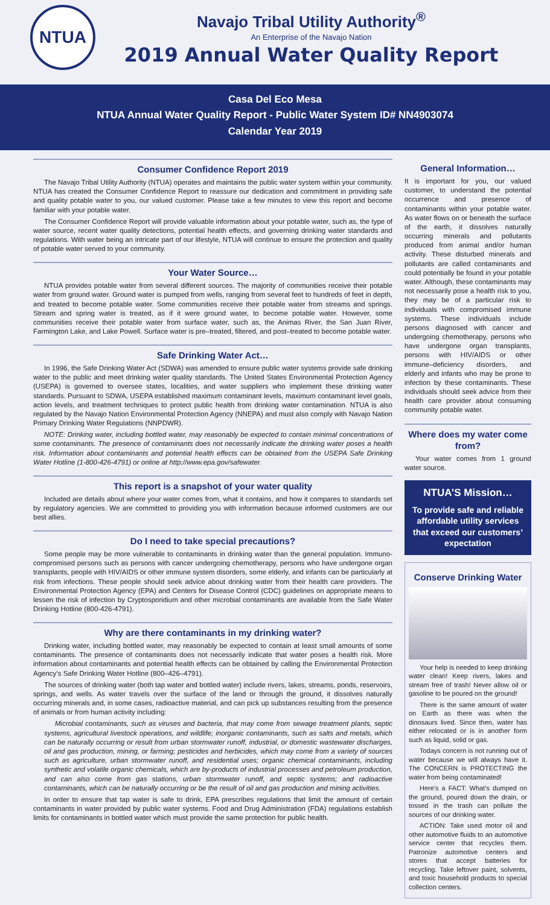NTUA
Navajo Tribal Utility Authority<sup>®</sup>
An Enterprise of the Navajo Nation
2019 Annual Water Quality Report
Casa Del Eco Mesa
NTUA Annual Water Quality Report - Public Water System ID# NN4903074
Calendar Year 2019
Consumer Confidence Report 2019
The Navajo Tribal Utility Authority (NTUA) operates and maintains the public water system within your community. NTUA has created the Consumer Confidence Report to reassure our dedication and commitment in providing safe and quality potable water to you, our valued customer. Please take a few minutes to view this report and become familiar with your potable water.
The Consumer Confidence Report will provide valuable information about your potable water, such as, the type of water source, recent water quality detections, potential health effects, and governing drinking water standards and regulations. With water being an intricate part of our lifestyle, NTUA will continue to ensure the protection and quality of potable water served to your community.
Your Water Source…
NTUA provides potable water from several different sources. The majority of communities receive their potable water from ground water. Ground water is pumped from wells, ranging from several feet to hundreds of feet in depth, and treated to become potable water. Some communities receive their potable water from streams and springs. Stream and spring water is treated, as if it were ground water, to become potable water. However, some communities receive their potable water from surface water, such as, the Animas River, the San Juan River, Farmington Lake, and Lake Powell. Surface water is pre–treated, filtered, and post–treated to become potable water.
Safe Drinking Water Act…
In 1996, the Safe Drinking Water Act (SDWA) was amended to ensure public water systems provide safe drinking water to the public and meet drinking water quality standards. The United States Environmental Protection Agency (USEPA) is governed to oversee states, localities, and water suppliers who implement these drinking water standards. Pursuant to SDWA, USEPA established maximum contaminant levels, maximum contaminant level goals, action levels, and treatment techniques to protect public health from drinking water contamination. NTUA is also regulated by the Navajo Nation Environmental Protection Agency (NNEPA) and must also comply with Navajo Nation Primary Drinking Water Regulations (NNPDWR).
NOTE: Drinking water, including bottled water, may reasonably be expected to contain minimal concentrations of some contaminants. The presence of contaminants does not necessarily indicate the drinking water poses a health risk. Information about contaminants and potential health effects can be obtained from the USEPA Safe Drinking Water Hotline (1-800-426-4791) or online at http://www.epa.gov/safewater.
This report is a snapshot of your water quality
Included are details about where your water comes from, what it contains, and how it compares to standards set by regulatory agencies. We are committed to providing you with information because informed customers are our best allies.
Do I need to take special precautions?
Some people may be more vulnerable to contaminants in drinking water than the general population. Immuno-compromised persons such as persons with cancer undergoing chemotherapy, persons who have undergone organ transplants, people with HIV/AIDS or other immune system disorders, some elderly, and infants can be particularly at risk from infections. These people should seek advice about drinking water from their health care providers. The Environmental Protection Agency (EPA) and Centers for Disease Control (CDC) guidelines on appropriate means to lessen the risk of infection by Cryptosporidium and other microbial contaminants are available from the Safe Water Drinking Hotline (800-426-4791).
Why are there contaminants in my drinking water?
Drinking water, including bottled water, may reasonably be expected to contain at least small amounts of some contaminants. The presence of contaminants does not necessarily indicate that water poses a health risk. More information about contaminants and potential health effects can be obtained by calling the Environmental Protection Agency’s Safe Drinking Water Hotline (800–426–4791).
The sources of drinking water (both tap water and bottled water) include rivers, lakes, streams, ponds, reservoirs, springs, and wells. As water travels over the surface of the land or through the ground, it dissolves naturally occurring minerals and, in some cases, radioactive material, and can pick up substances resulting from the presence of animals or from human activity including:
Microbial contaminants, such as viruses and bacteria, that may come from sewage treatment plants, septic systems, agricultural livestock operations, and wildlife; inorganic contaminants, such as salts and metals, which can be naturally occurring or result from urban stormwater runoff, industrial, or domestic wastewater discharges, oil and gas production, mining, or farming; pesticides and herbicides, which may come from a variety of sources such as agriculture, urban stormwater runoff, and residential uses; organic chemical contaminants, including synthetic and volatile organic chemicals, which are by-products of industrial processes and petroleum production, and can also come from gas stations, urban stormwater runoff, and septic systems; and radioactive contaminants, which can be naturally occurring or be the result of oil and gas production and mining activities.
In order to ensure that tap water is safe to drink, EPA prescribes regulations that limit the amount of certain contaminants in water provided by public water systems. Food and Drug Administration (FDA) regulations establish limits for contaminants in bottled water which must provide the same protection for public health.
General Information…
It is important for you, our valued customer, to understand the potential occurrence and presence of contaminants within your potable water. As water flows on or beneath the surface of the earth, it dissolves naturally occurring minerals and pollutants produced from animal and/or human activity. These disturbed minerals and pollutants are called contaminants and could potentially be found in your potable water. Although, these contaminants may not necessarily pose a health risk to you, they may be of a particular risk to individuals with compromised immune systems. These individuals include persons diagnosed with cancer and undergoing chemotherapy, persons who have undergone organ transplants, persons with HIV/AIDS or other immune–deficiency disorders, and elderly and infants who may be prone to infection by these contaminants. These individuals should seek advice from their health care provider about consuming community potable water.
Where does my water come from?
Your water comes from 1 ground water source.
NTUA’S Mission…
To provide safe and reliable affordable utility services that exceed our customers’ expectation
Conserve Drinking Water
Your help is needed to keep drinking water clean! Keep rivers, lakes and stream free of trash! Never allow oil or gasoline to be poured on the ground!
There is the same amount of water on Earth as there was when the dinosaurs lived. Since then, water has either relocated or is in another form such as liquid, solid or gas.
Todays concern is not running out of water because we will always have it. The CONCERN is PROTECTING the water from being contaminated!
Here’s a FACT: What’s dumped on the ground, poured down the drain, or tossed in the trash can pollute the sources of our drinking water.
ACTION: Take used motor oil and other automotive fluids to an automotive service center that recycles them. Patronize automotive centers and stores that accept batteries for recycling. Take leftover paint, solvents, and toxic household products to special collection centers.